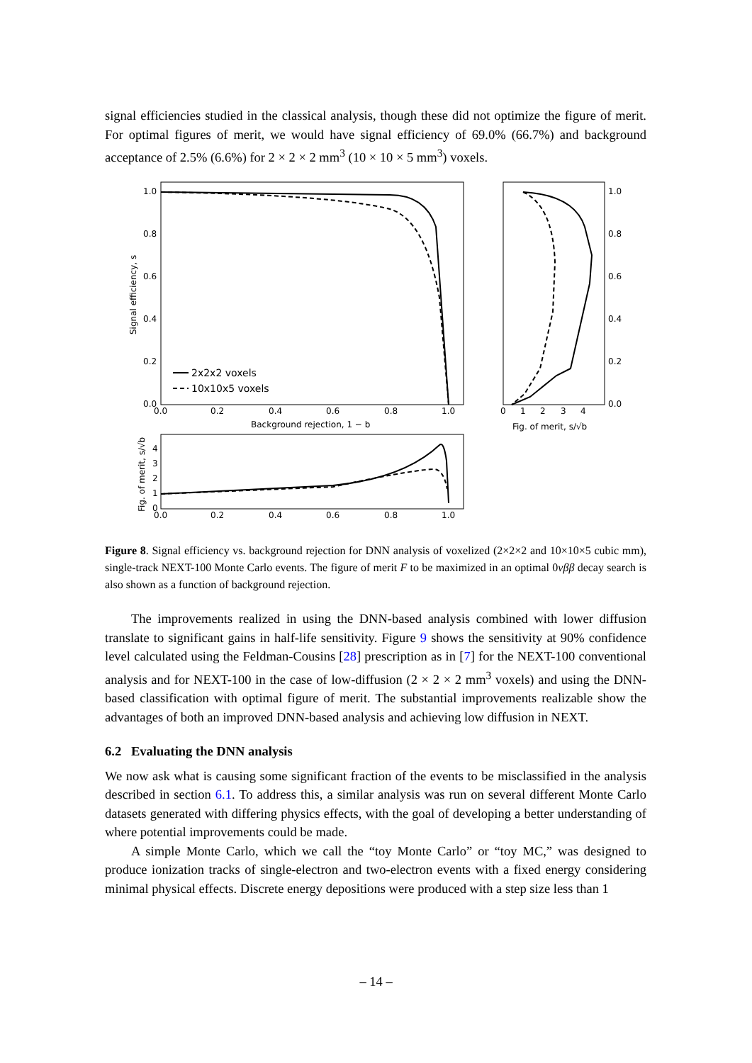signal efficiencies studied in the classical analysis, though these did not optimize the figure of merit. For optimal figures of merit, we would have signal efficiency of 69.0% (66.7%) and background acceptance of 2.5% (6.6%) for 2 × 2 × 2 mm<sup>3</sup> (10 × 10 × 5 mm<sup>3</sup>) voxels.
1.0
0.8
0.6
0.4
0.2
0.0
0.0
0.2
0.4
0.6
0.8
1.0
Background rejection, 1 − b
Signal efficiency, s
2x2x2 voxels
10x10x5 voxels
1.0
0.8
0.6
0.4
0.2
0.0
0
1
2
3
4
Fig. of merit, s/√b
4
3
2
1
0
0.0
0.2
0.4
0.6
0.8
1.0
Fig. of merit, s/√b
Figure 8. Signal efficiency vs. background rejection for DNN analysis of voxelized (2×2×2 and 10×10×5 cubic mm), single-track NEXT-100 Monte Carlo events. The figure of merit F to be maximized in an optimal 0νββ decay search is also shown as a function of background rejection.
The improvements realized in using the DNN-based analysis combined with lower diffusion translate to significant gains in half-life sensitivity. Figure 9 shows the sensitivity at 90% confidence level calculated using the Feldman-Cousins [28] prescription as in [7] for the NEXT-100 conventional analysis and for NEXT-100 in the case of low-diffusion (2 × 2 × 2 mm<sup>3</sup> voxels) and using the DNN-based classification with optimal figure of merit. The substantial improvements realizable show the advantages of both an improved DNN-based analysis and achieving low diffusion in NEXT.
6.2 Evaluating the DNN analysis
We now ask what is causing some significant fraction of the events to be misclassified in the analysis described in section 6.1. To address this, a similar analysis was run on several different Monte Carlo datasets generated with differing physics effects, with the goal of developing a better understanding of where potential improvements could be made.
A simple Monte Carlo, which we call the “toy Monte Carlo” or “toy MC,” was designed to produce ionization tracks of single-electron and two-electron events with a fixed energy considering minimal physical effects. Discrete energy depositions were produced with a step size less than 1
– 14 –